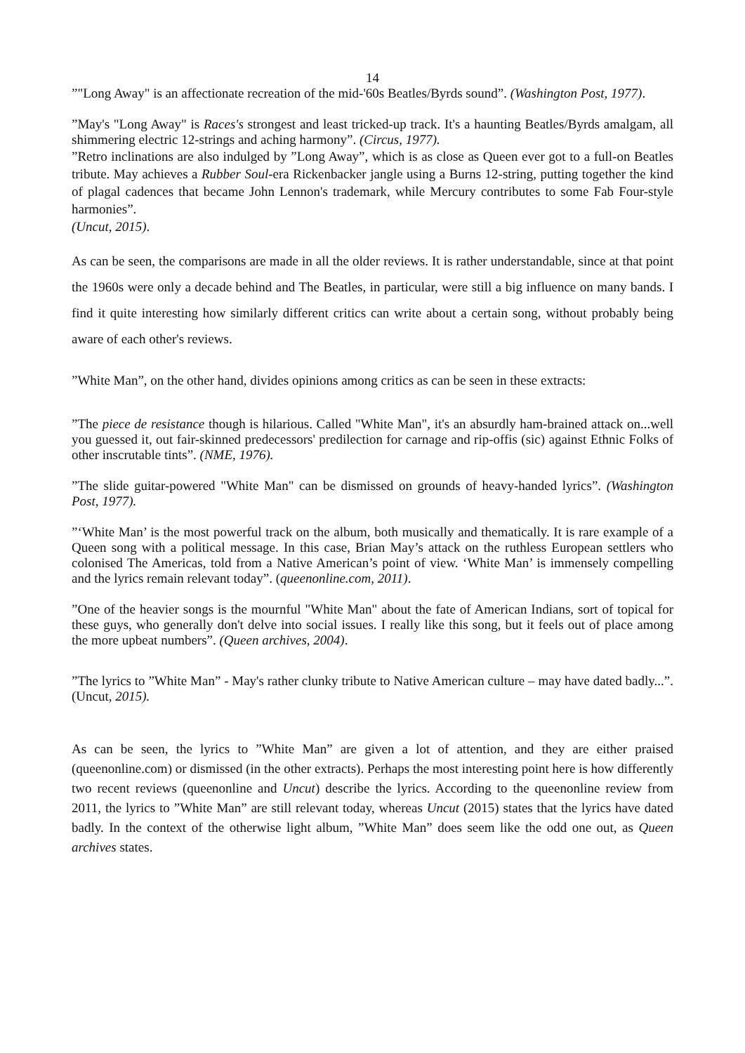14
”"Long Away" is an affectionate recreation of the mid-'60s Beatles/Byrds sound”. (Washington Post, 1977).
”May's "Long Away" is Races's strongest and least tricked-up track. It's a haunting Beatles/Byrds amalgam, all shimmering electric 12-strings and aching harmony”. (Circus, 1977).
”Retro inclinations are also indulged by ”Long Away”, which is as close as Queen ever got to a full-on Beatles tribute. May achieves a Rubber Soul-era Rickenbacker jangle using a Burns 12-string, putting together the kind of plagal cadences that became John Lennon's trademark, while Mercury contributes to some Fab Four-style harmonies”.
(Uncut, 2015).
As can be seen, the comparisons are made in all the older reviews. It is rather understandable, since at that point the 1960s were only a decade behind and The Beatles, in particular, were still a big influence on many bands. I find it quite interesting how similarly different critics can write about a certain song, without probably being aware of each other's reviews.
”White Man”, on the other hand, divides opinions among critics as can be seen in these extracts:
”The piece de resistance though is hilarious. Called "White Man", it's an absurdly ham-brained attack on...well you guessed it, out fair-skinned predecessors' predilection for carnage and rip-offis (sic) against Ethnic Folks of other inscrutable tints”. (NME, 1976).
”The slide guitar-powered "White Man" can be dismissed on grounds of heavy-handed lyrics”. (Washington Post, 1977).
”‘White Man’ is the most powerful track on the album, both musically and thematically. It is rare example of a Queen song with a political message. In this case, Brian May’s attack on the ruthless European settlers who colonised The Americas, told from a Native American’s point of view. ‘White Man’ is immensely compelling and the lyrics remain relevant today”. (queenonline.com, 2011).
”One of the heavier songs is the mournful "White Man" about the fate of American Indians, sort of topical for these guys, who generally don't delve into social issues. I really like this song, but it feels out of place among the more upbeat numbers”. (Queen archives, 2004).
”The lyrics to ”White Man” - May's rather clunky tribute to Native American culture – may have dated badly...”. (Uncut, 2015).
As can be seen, the lyrics to ”White Man” are given a lot of attention, and they are either praised (queenonline.com) or dismissed (in the other extracts). Perhaps the most interesting point here is how differently two recent reviews (queenonline and Uncut) describe the lyrics. According to the queenonline review from 2011, the lyrics to ”White Man” are still relevant today, whereas Uncut (2015) states that the lyrics have dated badly. In the context of the otherwise light album, ”White Man” does seem like the odd one out, as Queen archives states.